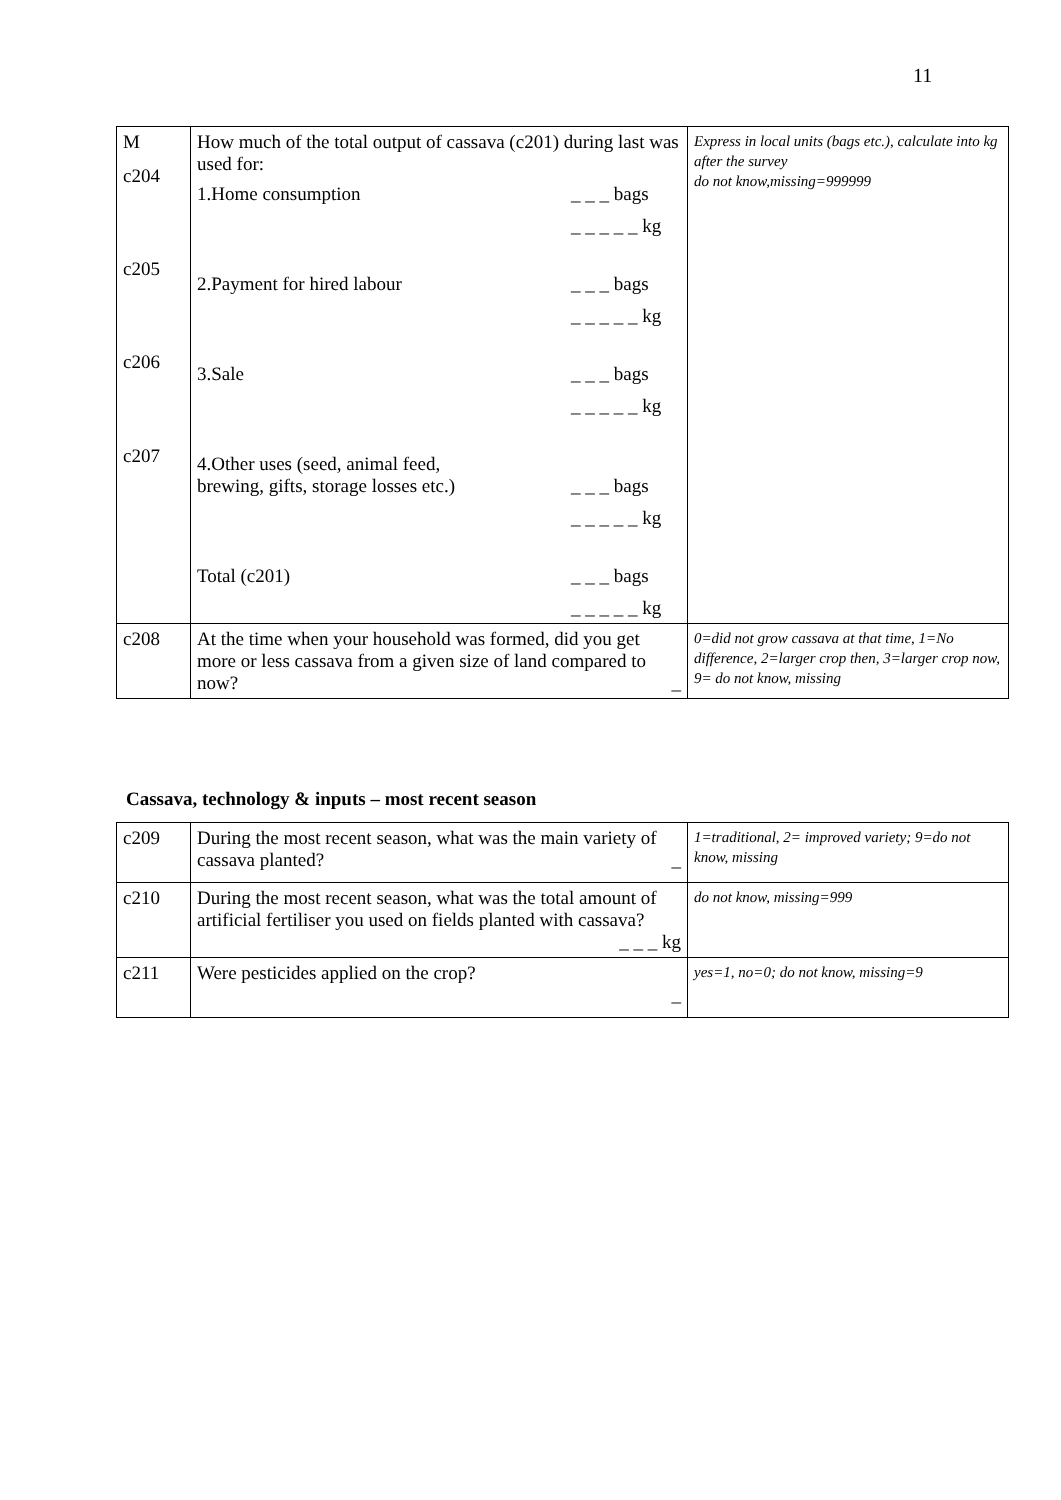11
| M c204 c205 c206 c207 | How much of the total output of cassava (c201) during last was used for: 1.Home consumption _ _ _ bags _ _ _ _ _ kg 2.Payment for hired labour _ _ _ bags _ _ _ _ _ kg 3.Sale _ _ _ bags _ _ _ _ _ kg 4.Other uses (seed, animal feed, brewing, gifts, storage losses etc.) _ _ _ bags _ _ _ _ _ kg Total (c201) _ _ _ bags _ _ _ _ _ kg | Express in local units (bags etc.), calculate into kg after the survey do not know,missing=999999 |
| c208 | At the time when your household was formed, did you get more or less cassava from a given size of land compared to now? _ | 0=did not grow cassava at that time, 1=No difference, 2=larger crop then, 3=larger crop now, 9= do not know, missing |
Cassava, technology & inputs – most recent season
| c209 | During the most recent season, what was the main variety of cassava planted? _ | 1=traditional, 2= improved variety; 9=do not know, missing |
| c210 | During the most recent season, what was the total amount of artificial fertiliser you used on fields planted with cassava? _ _ _ kg | do not know, missing=999 |
| c211 | Were pesticides applied on the crop? _ | yes=1, no=0; do not know, missing=9 |